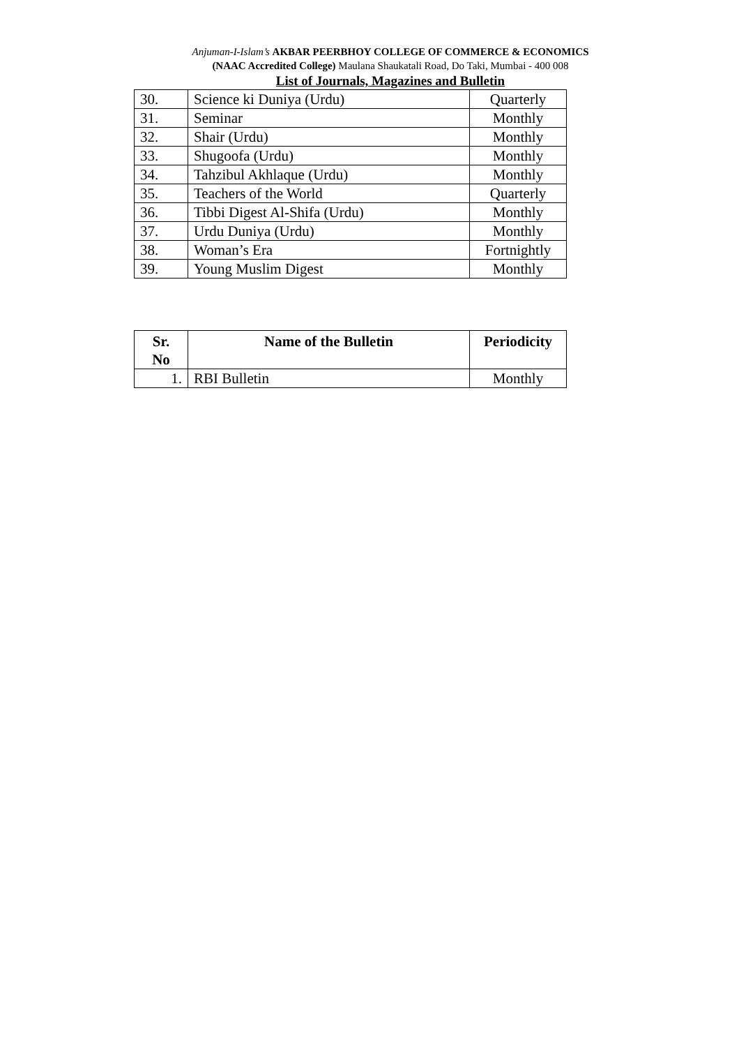Anjuman-I-Islam’s AKBAR PEERBHOY COLLEGE OF COMMERCE & ECONOMICS
(NAAC Accredited College) Maulana Shaukatali Road, Do Taki, Mumbai - 400 008
List of Journals, Magazines and Bulletin
| 30. | Science ki Duniya (Urdu) | Quarterly |
| 31. | Seminar | Monthly |
| 32. | Shair (Urdu) | Monthly |
| 33. | Shugoofa (Urdu) | Monthly |
| 34. | Tahzibul Akhlaque (Urdu) | Monthly |
| 35. | Teachers of the World | Quarterly |
| 36. | Tibbi Digest Al-Shifa (Urdu) | Monthly |
| 37. | Urdu Duniya (Urdu) | Monthly |
| 38. | Woman’s Era | Fortnightly |
| 39. | Young Muslim Digest | Monthly |
| Sr. No | Name of the Bulletin | Periodicity |
| --- | --- | --- |
| 1. | RBI Bulletin | Monthly |